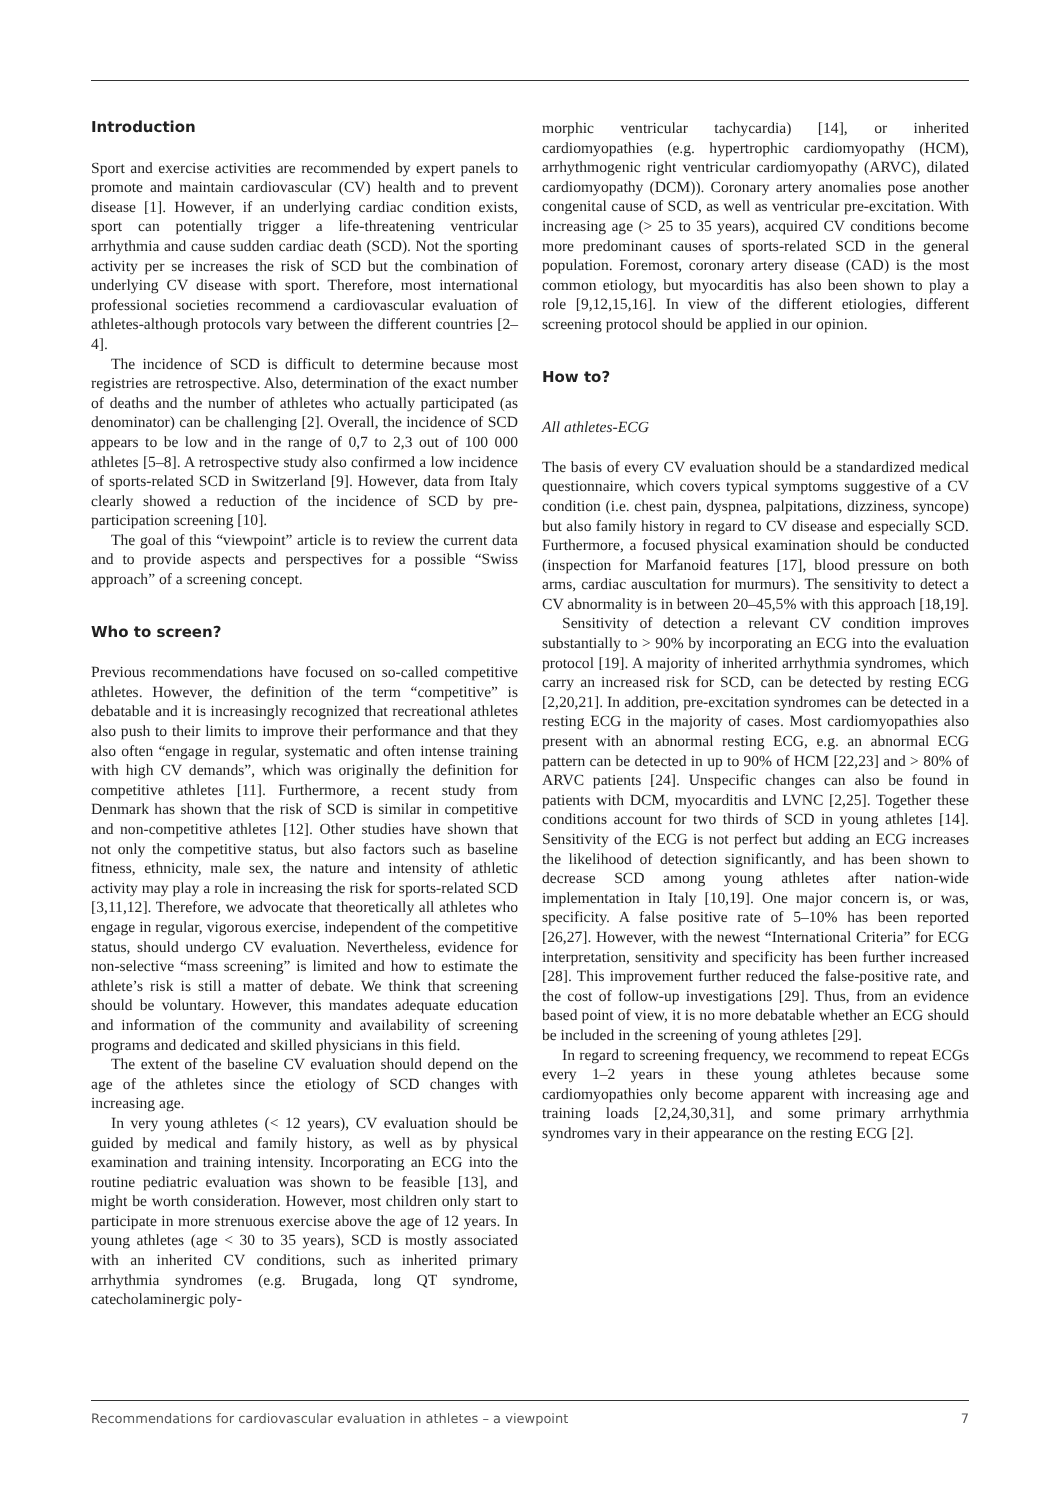Introduction
Sport and exercise activities are recommended by expert panels to promote and maintain cardiovascular (CV) health and to prevent disease [1]. However, if an underlying cardiac condition exists, sport can potentially trigger a life-threatening ventricular arrhythmia and cause sudden cardiac death (SCD). Not the sporting activity per se increases the risk of SCD but the combination of underlying CV disease with sport. Therefore, most international professional societies recommend a cardiovascular evaluation of athletes-although protocols vary between the different countries [2–4].
The incidence of SCD is difficult to determine because most registries are retrospective. Also, determination of the exact number of deaths and the number of athletes who actually participated (as denominator) can be challenging [2]. Overall, the incidence of SCD appears to be low and in the range of 0,7 to 2,3 out of 100 000 athletes [5–8]. A retrospective study also confirmed a low incidence of sports-related SCD in Switzerland [9]. However, data from Italy clearly showed a reduction of the incidence of SCD by pre-participation screening [10].
The goal of this “viewpoint” article is to review the current data and to provide aspects and perspectives for a possible “Swiss approach” of a screening concept.
Who to screen?
Previous recommendations have focused on so-called competitive athletes. However, the definition of the term “competitive” is debatable and it is increasingly recognized that recreational athletes also push to their limits to improve their performance and that they also often “engage in regular, systematic and often intense training with high CV demands”, which was originally the definition for competitive athletes [11]. Furthermore, a recent study from Denmark has shown that the risk of SCD is similar in competitive and non-competitive athletes [12]. Other studies have shown that not only the competitive status, but also factors such as baseline fitness, ethnicity, male sex, the nature and intensity of athletic activity may play a role in increasing the risk for sports-related SCD [3,11,12]. Therefore, we advocate that theoretically all athletes who engage in regular, vigorous exercise, independent of the competitive status, should undergo CV evaluation. Nevertheless, evidence for non-selective “mass screening” is limited and how to estimate the athlete’s risk is still a matter of debate. We think that screening should be voluntary. However, this mandates adequate education and information of the community and availability of screening programs and dedicated and skilled physicians in this field.
The extent of the baseline CV evaluation should depend on the age of the athletes since the etiology of SCD changes with increasing age.
In very young athletes (< 12 years), CV evaluation should be guided by medical and family history, as well as by physical examination and training intensity. Incorporating an ECG into the routine pediatric evaluation was shown to be feasible [13], and might be worth consideration. However, most children only start to participate in more strenuous exercise above the age of 12 years. In young athletes (age < 30 to 35 years), SCD is mostly associated with an inherited CV conditions, such as inherited primary arrhythmia syndromes (e.g. Brugada, long QT syndrome, catecholaminergic poly-
morphic ventricular tachycardia) [14], or inherited cardiomyopathies (e.g. hypertrophic cardiomyopathy (HCM), arrhythmogenic right ventricular cardiomyopathy (ARVC), dilated cardiomyopathy (DCM)). Coronary artery anomalies pose another congenital cause of SCD, as well as ventricular pre-excitation. With increasing age (> 25 to 35 years), acquired CV conditions become more predominant causes of sports-related SCD in the general population. Foremost, coronary artery disease (CAD) is the most common etiology, but myocarditis has also been shown to play a role [9,12,15,16]. In view of the different etiologies, different screening protocol should be applied in our opinion.
How to?
All athletes-ECG
The basis of every CV evaluation should be a standardized medical questionnaire, which covers typical symptoms suggestive of a CV condition (i.e. chest pain, dyspnea, palpitations, dizziness, syncope) but also family history in regard to CV disease and especially SCD. Furthermore, a focused physical examination should be conducted (inspection for Marfanoid features [17], blood pressure on both arms, cardiac auscultation for murmurs). The sensitivity to detect a CV abnormality is in between 20–45,5% with this approach [18,19].
Sensitivity of detection a relevant CV condition improves substantially to > 90% by incorporating an ECG into the evaluation protocol [19]. A majority of inherited arrhythmia syndromes, which carry an increased risk for SCD, can be detected by resting ECG [2,20,21]. In addition, pre-excitation syndromes can be detected in a resting ECG in the majority of cases. Most cardiomyopathies also present with an abnormal resting ECG, e.g. an abnormal ECG pattern can be detected in up to 90% of HCM [22,23] and > 80% of ARVC patients [24]. Unspecific changes can also be found in patients with DCM, myocarditis and LVNC [2,25]. Together these conditions account for two thirds of SCD in young athletes [14]. Sensitivity of the ECG is not perfect but adding an ECG increases the likelihood of detection significantly, and has been shown to decrease SCD among young athletes after nation-wide implementation in Italy [10,19]. One major concern is, or was, specificity. A false positive rate of 5–10% has been reported [26,27]. However, with the newest “International Criteria” for ECG interpretation, sensitivity and specificity has been further increased [28]. This improvement further reduced the false-positive rate, and the cost of follow-up investigations [29]. Thus, from an evidence based point of view, it is no more debatable whether an ECG should be included in the screening of young athletes [29].
In regard to screening frequency, we recommend to repeat ECGs every 1–2 years in these young athletes because some cardiomyopathies only become apparent with increasing age and training loads [2,24,30,31], and some primary arrhythmia syndromes vary in their appearance on the resting ECG [2].
Recommendations for cardiovascular evaluation in athletes – a viewpoint 7